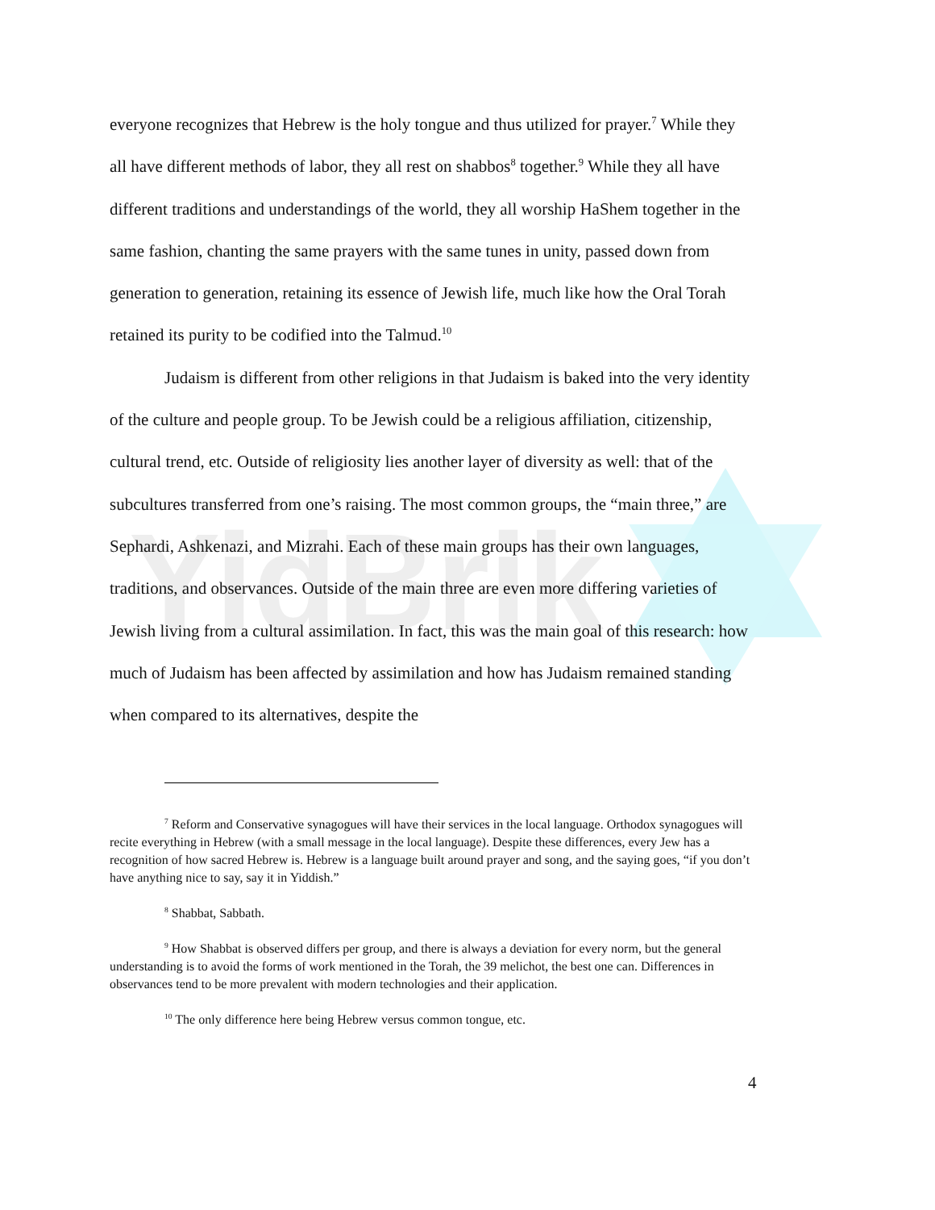YidBrik
everyone recognizes that Hebrew is the holy tongue and thus utilized for prayer.<sup>7</sup> While they all have different methods of labor, they all rest on shabbos<sup>8</sup> together.<sup>9</sup> While they all have different traditions and understandings of the world, they all worship HaShem together in the same fashion, chanting the same prayers with the same tunes in unity, passed down from generation to generation, retaining its essence of Jewish life, much like how the Oral Torah retained its purity to be codified into the Talmud.<sup>10</sup>
Judaism is different from other religions in that Judaism is baked into the very identity of the culture and people group. To be Jewish could be a religious affiliation, citizenship, cultural trend, etc. Outside of religiosity lies another layer of diversity as well: that of the subcultures transferred from one’s raising. The most common groups, the “main three,” are Sephardi, Ashkenazi, and Mizrahi. Each of these main groups has their own languages, traditions, and observances. Outside of the main three are even more differing varieties of Jewish living from a cultural assimilation. In fact, this was the main goal of this research: how much of Judaism has been affected by assimilation and how has Judaism remained standing when compared to its alternatives, despite the
<sup>7</sup> Reform and Conservative synagogues will have their services in the local language. Orthodox synagogues will recite everything in Hebrew (with a small message in the local language). Despite these differences, every Jew has a recognition of how sacred Hebrew is. Hebrew is a language built around prayer and song, and the saying goes, “if you don’t have anything nice to say, say it in Yiddish.”
<sup>8</sup> Shabbat, Sabbath.
<sup>9</sup> How Shabbat is observed differs per group, and there is always a deviation for every norm, but the general understanding is to avoid the forms of work mentioned in the Torah, the 39 melichot, the best one can. Differences in observances tend to be more prevalent with modern technologies and their application.
<sup>10</sup> The only difference here being Hebrew versus common tongue, etc.
4